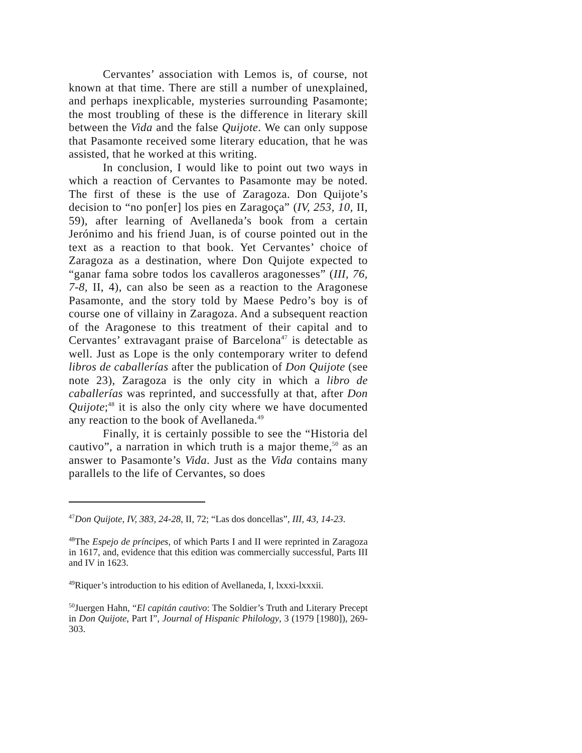Cervantes’ association with Lemos is, of course, not known at that time. There are still a number of unexplained, and perhaps inexplicable, mysteries surrounding Pasamonte; the most troubling of these is the difference in literary skill between the Vida and the false Quijote. We can only suppose that Pasamonte received some literary education, that he was assisted, that he worked at this writing.
In conclusion, I would like to point out two ways in which a reaction of Cervantes to Pasamonte may be noted. The first of these is the use of Zaragoza. Don Quijote’s decision to “no pon[er] los pies en Zaragoça” (IV, 253, 10, II, 59), after learning of Avellaneda’s book from a certain Jerónimo and his friend Juan, is of course pointed out in the text as a reaction to that book. Yet Cervantes’ choice of Zaragoza as a destination, where Don Quijote expected to “ganar fama sobre todos los cavalleros aragonesses” (III, 76, 7-8, II, 4), can also be seen as a reaction to the Aragonese Pasamonte, and the story told by Maese Pedro’s boy is of course one of villainy in Zaragoza. And a subsequent reaction of the Aragonese to this treatment of their capital and to Cervantes’ extravagant praise of Barcelona<sup>47</sup> is detectable as well. Just as Lope is the only contemporary writer to defend libros de caballerías after the publication of Don Quijote (see note 23), Zaragoza is the only city in which a libro de caballerías was reprinted, and successfully at that, after Don Quijote;<sup>48</sup> it is also the only city where we have documented any reaction to the book of Avellaneda.<sup>49</sup>
Finally, it is certainly possible to see the “Historia del cautivo”, a narration in which truth is a major theme,<sup>50</sup> as an answer to Pasamonte’s Vida. Just as the Vida contains many parallels to the life of Cervantes, so does
<sup>47</sup> Don Quijote, IV, 383, 24-28, II, 72; “Las dos doncellas”, III, 43, 14-23.
<sup>48</sup> The Espejo de príncipes, of which Parts I and II were reprinted in Zaragoza in 1617, and, evidence that this edition was commercially successful, Parts III and IV in 1623.
<sup>49</sup> Riquer’s introduction to his edition of Avellaneda, I, lxxxi-lxxxii.
<sup>50</sup> Juergen Hahn, “El capitán cautivo: The Soldier’s Truth and Literary Precept in Don Quijote, Part I”, Journal of Hispanic Philology, 3 (1979 [1980]), 269-303.